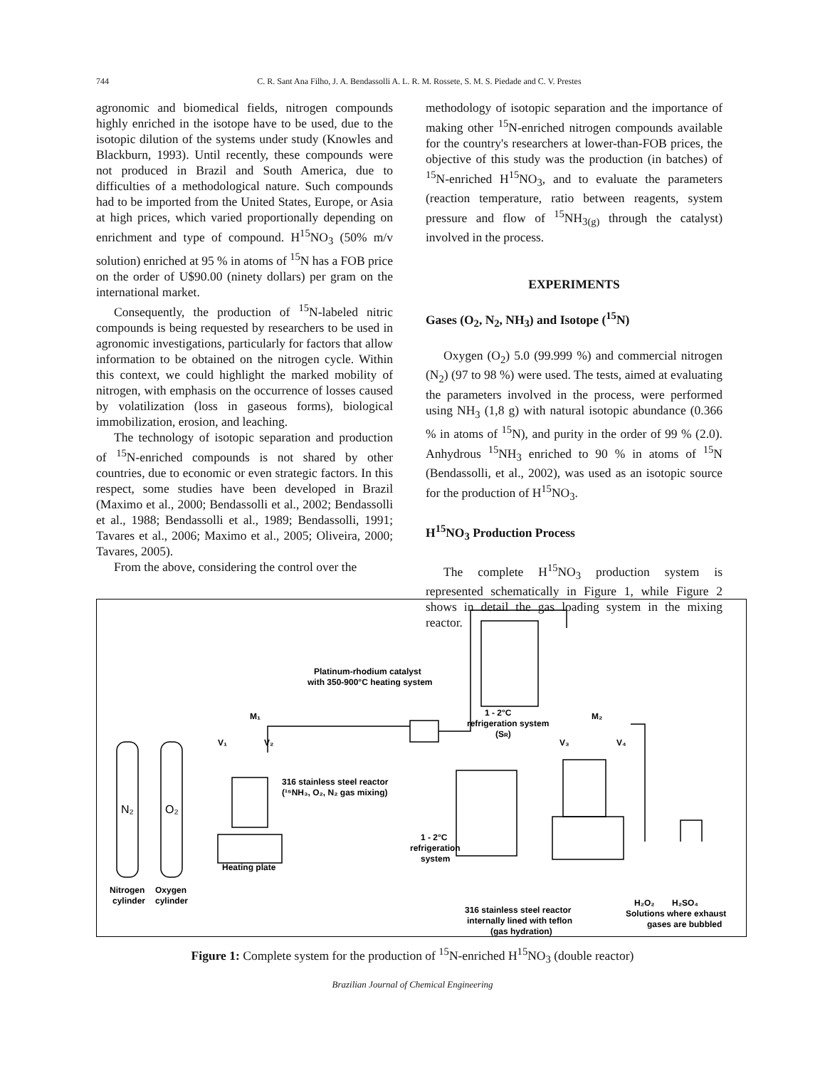744 C. R. Sant Ana Filho, J. A. Bendassolli A. L. R. M. Rossete, S. M. S. Piedade and C. V. Prestes
agronomic and biomedical fields, nitrogen compounds highly enriched in the isotope have to be used, due to the isotopic dilution of the systems under study (Knowles and Blackburn, 1993). Until recently, these compounds were not produced in Brazil and South America, due to difficulties of a methodological nature. Such compounds had to be imported from the United States, Europe, or Asia at high prices, which varied proportionally depending on enrichment and type of compound. H<sup>15</sup>NO<sub>3</sub> (50% m/v solution) enriched at 95 % in atoms of <sup>15</sup>N has a FOB price on the order of U$90.00 (ninety dollars) per gram on the international market.
Consequently, the production of <sup>15</sup>N-labeled nitric compounds is being requested by researchers to be used in agronomic investigations, particularly for factors that allow information to be obtained on the nitrogen cycle. Within this context, we could highlight the marked mobility of nitrogen, with emphasis on the occurrence of losses caused by volatilization (loss in gaseous forms), biological immobilization, erosion, and leaching.
The technology of isotopic separation and production of <sup>15</sup>N-enriched compounds is not shared by other countries, due to economic or even strategic factors. In this respect, some studies have been developed in Brazil (Maximo et al., 2000; Bendassolli et al., 2002; Bendassolli et al., 1988; Bendassolli et al., 1989; Bendassolli, 1991; Tavares et al., 2006; Maximo et al., 2005; Oliveira, 2000; Tavares, 2005).
From the above, considering the control over the
methodology of isotopic separation and the importance of making other <sup>15</sup>N-enriched nitrogen compounds available for the country's researchers at lower-than-FOB prices, the objective of this study was the production (in batches) of <sup>15</sup>N-enriched H<sup>15</sup>NO<sub>3</sub>, and to evaluate the parameters (reaction temperature, ratio between reagents, system pressure and flow of <sup>15</sup>NH<sub>3(g)</sub> through the catalyst) involved in the process.
EXPERIMENTS
Gases (O<sub>2</sub>, N<sub>2</sub>, NH<sub>3</sub>) and Isotope (<sup>15</sup>N)
Oxygen (O<sub>2</sub>) 5.0 (99.999 %) and commercial nitrogen (N<sub>2</sub>) (97 to 98 %) were used. The tests, aimed at evaluating the parameters involved in the process, were performed using NH<sub>3</sub> (1,8 g) with natural isotopic abundance (0.366 % in atoms of <sup>15</sup>N), and purity in the order of 99 % (2.0). Anhydrous <sup>15</sup>NH<sub>3</sub> enriched to 90 % in atoms of <sup>15</sup>N (Bendassolli, et al., 2002), was used as an isotopic source for the production of H<sup>15</sup>NO<sub>3</sub>.
H<sup>15</sup>NO<sub>3</sub> Production Process
The complete H<sup>15</sup>NO<sub>3</sub> production system is represented schematically in Figure 1, while Figure 2 shows in detail the gas loading system in the mixing reactor.
N₂
O₂
Platinum-rhodium catalyst
with 350-900°C heating system
1 - 2°C
refrigeration system
(SR)
M₁
V₁
V₂
M₂
V₃
V₄
316 stainless steel reactor
(¹⁵NH₃, O₂, N₂ gas mixing)
Heating plate
1 - 2°C
refrigeration
system
Nitrogen
Oxygen
cylinder
cylinder
H₂O₂
H₂SO₄
Solutions where exhaust
gases are bubbled
316 stainless steel reactor
internally lined with teflon
(gas hydration)
Figure 1: Complete system for the production of <sup>15</sup>N-enriched H<sup>15</sup>NO<sub>3</sub> (double reactor)
Brazilian Journal of Chemical Engineering